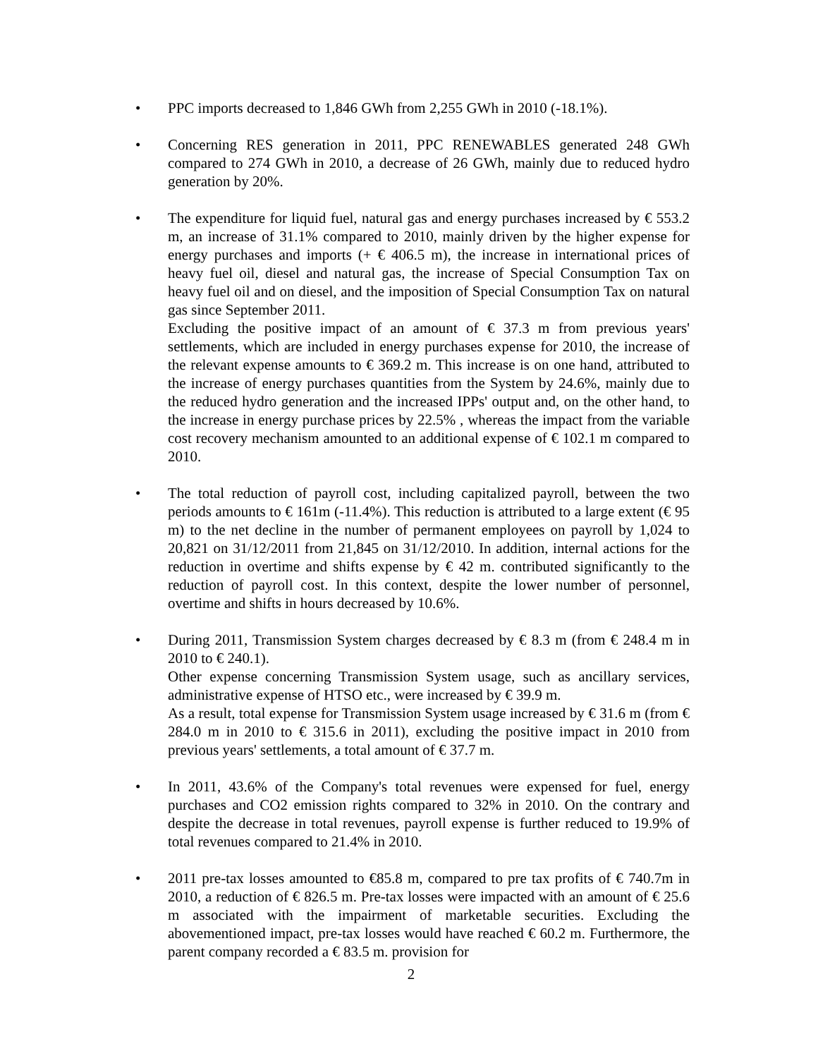• PPC imports decreased to 1,846 GWh from 2,255 GWh in 2010 (-18.1%).
• Concerning RES generation in 2011, PPC RENEWABLES generated 248 GWh compared to 274 GWh in 2010, a decrease of 26 GWh, mainly due to reduced hydro generation by 20%.
• The expenditure for liquid fuel, natural gas and energy purchases increased by € 553.2 m, an increase of 31.1% compared to 2010, mainly driven by the higher expense for energy purchases and imports (+ € 406.5 m), the increase in international prices of heavy fuel oil, diesel and natural gas, the increase of Special Consumption Tax on heavy fuel oil and on diesel, and the imposition of Special Consumption Tax on natural gas since September 2011.
Excluding the positive impact of an amount of € 37.3 m from previous years' settlements, which are included in energy purchases expense for 2010, the increase of the relevant expense amounts to € 369.2 m. This increase is on one hand, attributed to the increase of energy purchases quantities from the System by 24.6%, mainly due to the reduced hydro generation and the increased IPPs' output and, on the other hand, to the increase in energy purchase prices by 22.5% , whereas the impact from the variable cost recovery mechanism amounted to an additional expense of € 102.1 m compared to 2010.
• The total reduction of payroll cost, including capitalized payroll, between the two periods amounts to € 161m (-11.4%). This reduction is attributed to a large extent (€ 95 m) to the net decline in the number of permanent employees on payroll by 1,024 to 20,821 on 31/12/2011 from 21,845 on 31/12/2010. In addition, internal actions for the reduction in overtime and shifts expense by € 42 m. contributed significantly to the reduction of payroll cost. In this context, despite the lower number of personnel, overtime and shifts in hours decreased by 10.6%.
• During 2011, Transmission System charges decreased by € 8.3 m (from € 248.4 m in 2010 to € 240.1).
Other expense concerning Transmission System usage, such as ancillary services, administrative expense of HTSO etc., were increased by € 39.9 m.
As a result, total expense for Transmission System usage increased by € 31.6 m (from € 284.0 m in 2010 to € 315.6 in 2011), excluding the positive impact in 2010 from previous years' settlements, a total amount of € 37.7 m.
• In 2011, 43.6% of the Company's total revenues were expensed for fuel, energy purchases and CO2 emission rights compared to 32% in 2010. On the contrary and despite the decrease in total revenues, payroll expense is further reduced to 19.9% of total revenues compared to 21.4% in 2010.
• 2011 pre-tax losses amounted to €85.8 m, compared to pre tax profits of € 740.7m in 2010, a reduction of € 826.5 m. Pre-tax losses were impacted with an amount of € 25.6 m associated with the impairment of marketable securities. Excluding the abovementioned impact, pre-tax losses would have reached € 60.2 m. Furthermore, the parent company recorded a € 83.5 m. provision for
2